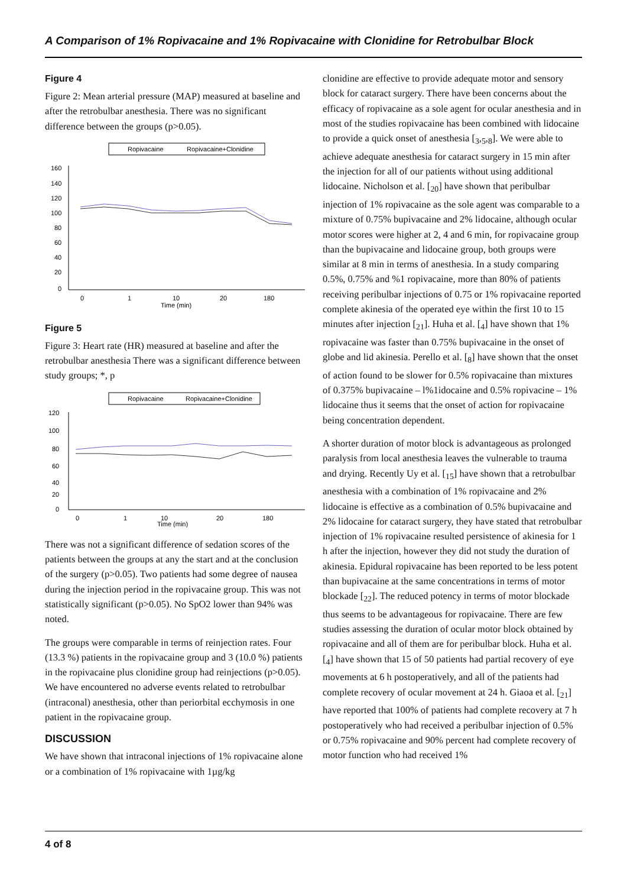A Comparison of 1% Ropivacaine and 1% Ropivacaine with Clonidine for Retrobulbar Block
Figure 4
Figure 2: Mean arterial pressure (MAP) measured at baseline and after the retrobulbar anesthesia. There was no significant difference between the groups (p>0.05).
Ropivacaine
Ropivacaine+Clonidine
160
140
120
100
80
60
40
20
0
0
1
10
Time (min)
20
180
Figure 5
Figure 3: Heart rate (HR) measured at baseline and after the retrobulbar anesthesia There was a significant difference between study groups; *, p
Ropivacaine
Ropivacaine+Clonidine
120
100
80
60
40
20
0
0
1
10
Time (min)
20
180
There was not a significant difference of sedation scores of the patients between the groups at any the start and at the conclusion of the surgery (p>0.05). Two patients had some degree of nausea during the injection period in the ropivacaine group. This was not statistically significant (p>0.05). No SpO2 lower than 94% was noted.
The groups were comparable in terms of reinjection rates. Four (13.3 %) patients in the ropivacaine group and 3 (10.0 %) patients in the ropivacaine plus clonidine group had reinjections (p>0.05). We have encountered no adverse events related to retrobulbar (intraconal) anesthesia, other than periorbital ecchymosis in one patient in the ropivacaine group.
DISCUSSION
We have shown that intraconal injections of 1% ropivacaine alone or a combination of 1% ropivacaine with 1µg/kg
clonidine are effective to provide adequate motor and sensory block for cataract surgery. There have been concerns about the efficacy of ropivacaine as a sole agent for ocular anesthesia and in most of the studies ropivacaine has been combined with lidocaine to provide a quick onset of anesthesia [<sub>3</sub>,<sub>5</sub>,<sub>8</sub>]. We were able to achieve adequate anesthesia for cataract surgery in 15 min after the injection for all of our patients without using additional lidocaine. Nicholson et al. [<sub>20</sub>] have shown that peribulbar injection of 1% ropivacaine as the sole agent was comparable to a mixture of 0.75% bupivacaine and 2% lidocaine, although ocular motor scores were higher at 2, 4 and 6 min, for ropivacaine group than the bupivacaine and lidocaine group, both groups were similar at 8 min in terms of anesthesia. In a study comparing 0.5%, 0.75% and %1 ropivacaine, more than 80% of patients receiving peribulbar injections of 0.75 or 1% ropivacaine reported complete akinesia of the operated eye within the first 10 to 15 minutes after injection [<sub>21</sub>]. Huha et al. [<sub>4</sub>] have shown that 1% ropivacaine was faster than 0.75% bupivacaine in the onset of globe and lid akinesia. Perello et al. [<sub>8</sub>] have shown that the onset of action found to be slower for 0.5% ropivacaine than mixtures of 0.375% bupivacaine – l%1idocaine and 0.5% ropivacine – 1% lidocaine thus it seems that the onset of action for ropivacaine being concentration dependent.
A shorter duration of motor block is advantageous as prolonged paralysis from local anesthesia leaves the vulnerable to trauma and drying. Recently Uy et al. [<sub>15</sub>] have shown that a retrobulbar anesthesia with a combination of 1% ropivacaine and 2% lidocaine is effective as a combination of 0.5% bupivacaine and 2% lidocaine for cataract surgery, they have stated that retrobulbar injection of 1% ropivacaine resulted persistence of akinesia for 1 h after the injection, however they did not study the duration of akinesia. Epidural ropivacaine has been reported to be less potent than bupivacaine at the same concentrations in terms of motor blockade [<sub>22</sub>]. The reduced potency in terms of motor blockade thus seems to be advantageous for ropivacaine. There are few studies assessing the duration of ocular motor block obtained by ropivacaine and all of them are for peribulbar block. Huha et al. [<sub>4</sub>] have shown that 15 of 50 patients had partial recovery of eye movements at 6 h postoperatively, and all of the patients had complete recovery of ocular movement at 24 h. Giaoa et al. [<sub>21</sub>] have reported that 100% of patients had complete recovery at 7 h postoperatively who had received a peribulbar injection of 0.5% or 0.75% ropivacaine and 90% percent had complete recovery of motor function who had received 1%
4 of 8